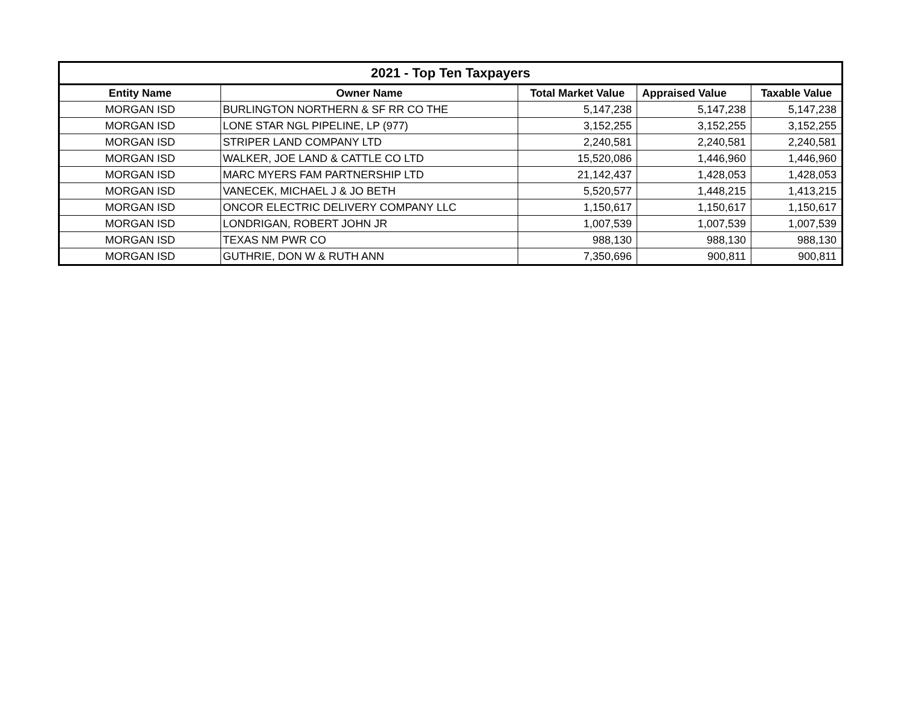| 2021 - Top Ten Taxpayers | | | | |
| --- | --- | --- | --- | --- |
| Entity Name | Owner Name | Total Market Value | Appraised Value | Taxable Value |
| MORGAN ISD | BURLINGTON NORTHERN & SF RR CO THE | 5,147,238 | 5,147,238 | 5,147,238 |
| MORGAN ISD | LONE STAR NGL PIPELINE, LP (977) | 3,152,255 | 3,152,255 | 3,152,255 |
| MORGAN ISD | STRIPER LAND COMPANY LTD | 2,240,581 | 2,240,581 | 2,240,581 |
| MORGAN ISD | WALKER, JOE LAND & CATTLE CO LTD | 15,520,086 | 1,446,960 | 1,446,960 |
| MORGAN ISD | MARC MYERS FAM PARTNERSHIP LTD | 21,142,437 | 1,428,053 | 1,428,053 |
| MORGAN ISD | VANECEK, MICHAEL J & JO BETH | 5,520,577 | 1,448,215 | 1,413,215 |
| MORGAN ISD | ONCOR ELECTRIC DELIVERY COMPANY LLC | 1,150,617 | 1,150,617 | 1,150,617 |
| MORGAN ISD | LONDRIGAN, ROBERT JOHN JR | 1,007,539 | 1,007,539 | 1,007,539 |
| MORGAN ISD | TEXAS NM PWR CO | 988,130 | 988,130 | 988,130 |
| MORGAN ISD | GUTHRIE, DON W & RUTH ANN | 7,350,696 | 900,811 | 900,811 |